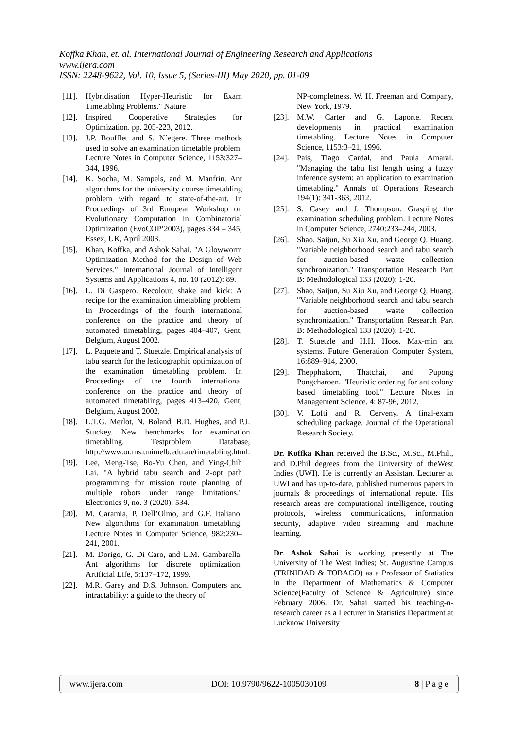Koffka Khan, et. al. International Journal of Engineering Research and Applications
www.ijera.com
ISSN: 2248-9622, Vol. 10, Issue 5, (Series-III) May 2020, pp. 01-09
[11]. Hybridisation Hyper-Heuristic for Exam Timetabling Problems." Nature
[12]. Inspired Cooperative Strategies for Optimization. pp. 205-223, 2012.
[13]. J.P. Boufflet and S. N`egere. Three methods used to solve an examination timetable problem. Lecture Notes in Computer Science, 1153:327–344, 1996.
[14]. K. Socha, M. Sampels, and M. Manfrin. Ant algorithms for the university course timetabling problem with regard to state-of-the-art. In Proceedings of 3rd European Workshop on Evolutionary Computation in Combinatorial Optimization (EvoCOP’2003), pages 334 – 345, Essex, UK, April 2003.
[15]. Khan, Koffka, and Ashok Sahai. "A Glowworm Optimization Method for the Design of Web Services." International Journal of Intelligent Systems and Applications 4, no. 10 (2012): 89.
[16]. L. Di Gaspero. Recolour, shake and kick: A recipe for the examination timetabling problem. In Proceedings of the fourth international conference on the practice and theory of automated timetabling, pages 404–407, Gent, Belgium, August 2002.
[17]. L. Paquete and T. Stuetzle. Empirical analysis of tabu search for the lexicographic optimization of the examination timetabling problem. In Proceedings of the fourth international conference on the practice and theory of automated timetabling, pages 413–420, Gent, Belgium, August 2002.
[18]. L.T.G. Merlot, N. Boland, B.D. Hughes, and P.J. Stuckey. New benchmarks for examination timetabling. Testproblem Database, http://www.or.ms.unimelb.edu.au/timetabling.html.
[19]. Lee, Meng-Tse, Bo-Yu Chen, and Ying-Chih Lai. "A hybrid tabu search and 2-opt path programming for mission route planning of multiple robots under range limitations." Electronics 9, no. 3 (2020): 534.
[20]. M. Caramia, P. Dell’Olmo, and G.F. Italiano. New algorithms for examination timetabling. Lecture Notes in Computer Science, 982:230–241, 2001.
[21]. M. Dorigo, G. Di Caro, and L.M. Gambarella. Ant algorithms for discrete optimization. Artificial Life, 5:137–172, 1999.
[22]. M.R. Garey and D.S. Johnson. Computers and intractability: a guide to the theory of
NP-completness. W. H. Freeman and Company, New York, 1979.
[23]. M.W. Carter and G. Laporte. Recent developments in practical examination timetabling. Lecture Notes in Computer Science, 1153:3–21, 1996.
[24]. Pais, Tiago Cardal, and Paula Amaral. "Managing the tabu list length using a fuzzy inference system: an application to examination timetabling." Annals of Operations Research 194(1): 341-363, 2012.
[25]. S. Casey and J. Thompson. Grasping the examination scheduling problem. Lecture Notes in Computer Science, 2740:233–244, 2003.
[26]. Shao, Saijun, Su Xiu Xu, and George Q. Huang. "Variable neighborhood search and tabu search for auction-based waste collection synchronization." Transportation Research Part B: Methodological 133 (2020): 1-20.
[27]. Shao, Saijun, Su Xiu Xu, and George Q. Huang. "Variable neighborhood search and tabu search for auction-based waste collection synchronization." Transportation Research Part B: Methodological 133 (2020): 1-20.
[28]. T. Stuetzle and H.H. Hoos. Max-min ant systems. Future Generation Computer System, 16:889–914, 2000.
[29]. Thepphakorn, Thatchai, and Pupong Pongcharoen. "Heuristic ordering for ant colony based timetabling tool." Lecture Notes in Management Science. 4: 87-96, 2012.
[30]. V. Lofti and R. Cerveny. A final-exam scheduling package. Journal of the Operational Research Society.
Dr. Koffka Khan received the B.Sc., M.Sc., M.Phil., and D.Phil degrees from the University of theWest Indies (UWI). He is currently an Assistant Lecturer at UWI and has up-to-date, published numerous papers in journals & proceedings of international repute. His research areas are computational intelligence, routing protocols, wireless communications, information security, adaptive video streaming and machine learning.
Dr. Ashok Sahai is working presently at The University of The West Indies; St. Augustine Campus (TRINIDAD & TOBAGO) as a Professor of Statistics in the Department of Mathematics & Computer Science(Faculty of Science & Agriculture) since February 2006. Dr. Sahai started his teaching-n-research career as a Lecturer in Statistics Department at Lucknow University
www.ijera.com DOI: 10.9790/9622-1005030109 8 | P a g e